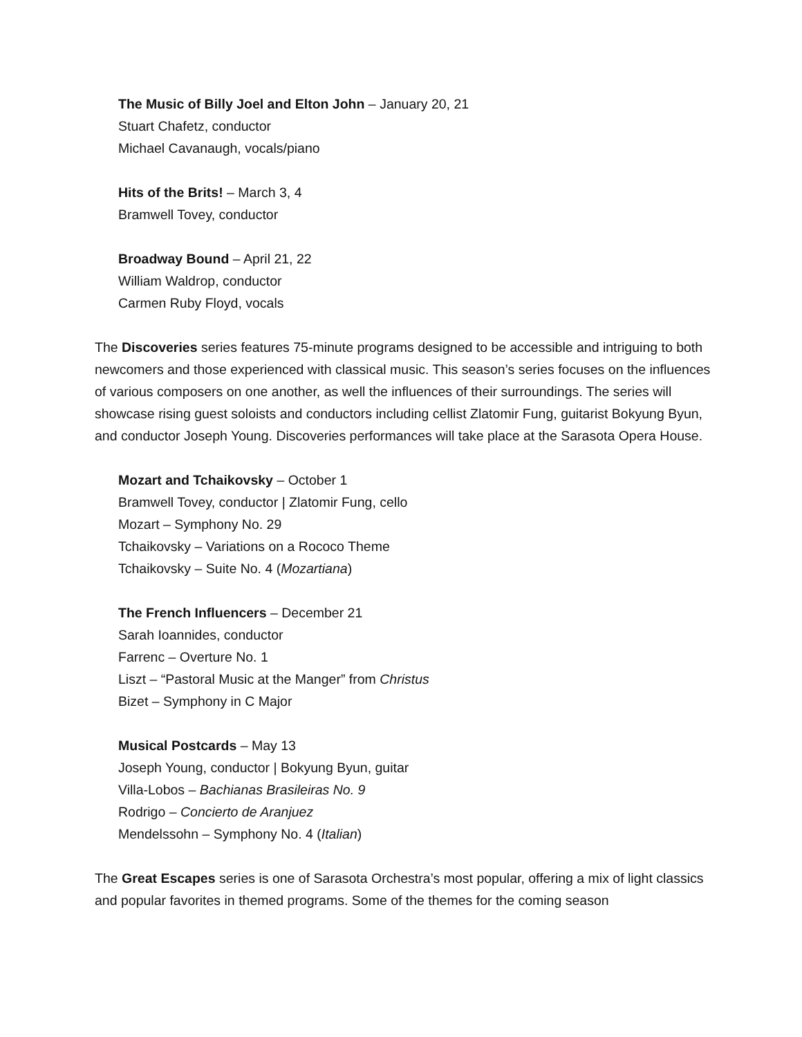The Music of Billy Joel and Elton John – January 20, 21
Stuart Chafetz, conductor
Michael Cavanaugh, vocals/piano
Hits of the Brits! – March 3, 4
Bramwell Tovey, conductor
Broadway Bound – April 21, 22
William Waldrop, conductor
Carmen Ruby Floyd, vocals
The Discoveries series features 75-minute programs designed to be accessible and intriguing to both newcomers and those experienced with classical music. This season’s series focuses on the influences of various composers on one another, as well the influences of their surroundings. The series will showcase rising guest soloists and conductors including cellist Zlatomir Fung, guitarist Bokyung Byun, and conductor Joseph Young. Discoveries performances will take place at the Sarasota Opera House.
Mozart and Tchaikovsky – October 1
Bramwell Tovey, conductor | Zlatomir Fung, cello
Mozart – Symphony No. 29
Tchaikovsky – Variations on a Rococo Theme
Tchaikovsky – Suite No. 4 (Mozartiana)
The French Influencers – December 21
Sarah Ioannides, conductor
Farrenc – Overture No. 1
Liszt – “Pastoral Music at the Manger” from Christus
Bizet – Symphony in C Major
Musical Postcards – May 13
Joseph Young, conductor | Bokyung Byun, guitar
Villa-Lobos – Bachianas Brasileiras No. 9
Rodrigo – Concierto de Aranjuez
Mendelssohn – Symphony No. 4 (Italian)
The Great Escapes series is one of Sarasota Orchestra’s most popular, offering a mix of light classics and popular favorites in themed programs. Some of the themes for the coming season